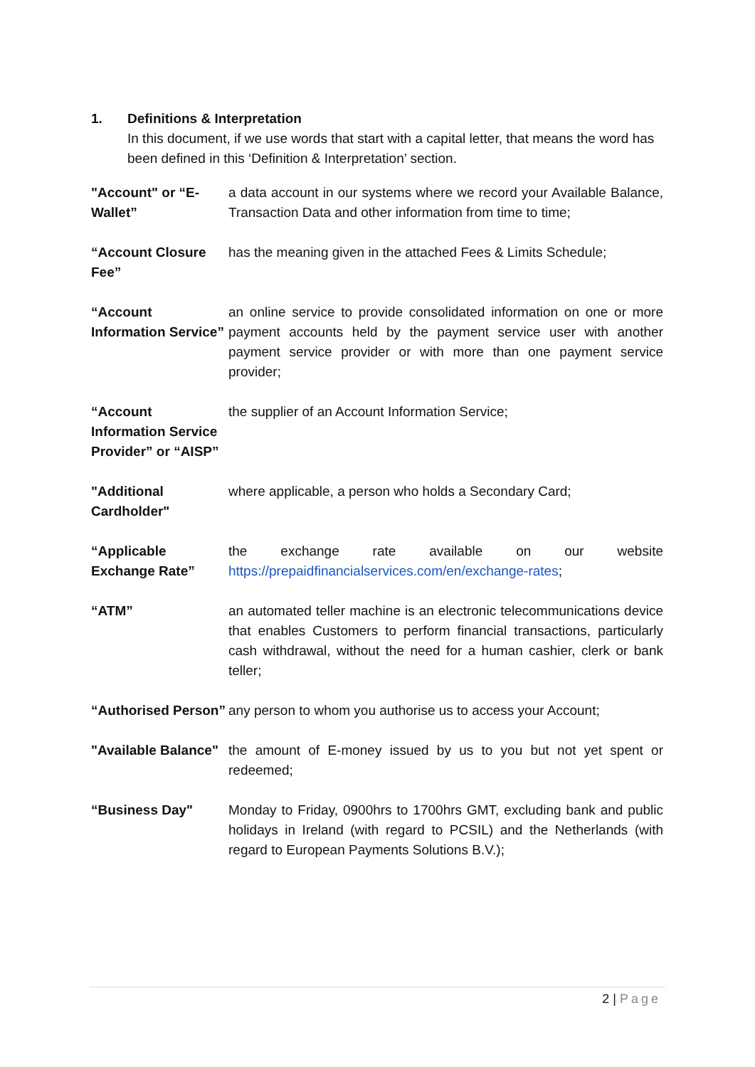1. Definitions & Interpretation
In this document, if we use words that start with a capital letter, that means the word has been defined in this ‘Definition & Interpretation’ section.
"Account" or “E-Wallet”
a data account in our systems where we record your Available Balance, Transaction Data and other information from time to time;
“Account Closure Fee”
has the meaning given in the attached Fees & Limits Schedule;
“Account Information Service”
an online service to provide consolidated information on one or more payment accounts held by the payment service user with another payment service provider or with more than one payment service provider;
“Account Information Service Provider” or “AISP”
the supplier of an Account Information Service;
"Additional Cardholder"
where applicable, a person who holds a Secondary Card;
“Applicable Exchange Rate”
the exchange rate available on our website https://prepaidfinancialservices.com/en/exchange-rates;
“ATM” an automated teller machine is an electronic telecommunications device that enables Customers to perform financial transactions, particularly cash withdrawal, without the need for a human cashier, clerk or bank teller;
“Authorised Person”
any person to whom you authorise us to access your Account;
"Available Balance"
the amount of E-money issued by us to you but not yet spent or redeemed;
“Business Day" Monday to Friday, 0900hrs to 1700hrs GMT, excluding bank and public holidays in Ireland (with regard to PCSIL) and the Netherlands (with regard to European Payments Solutions B.V.);
2 | Page